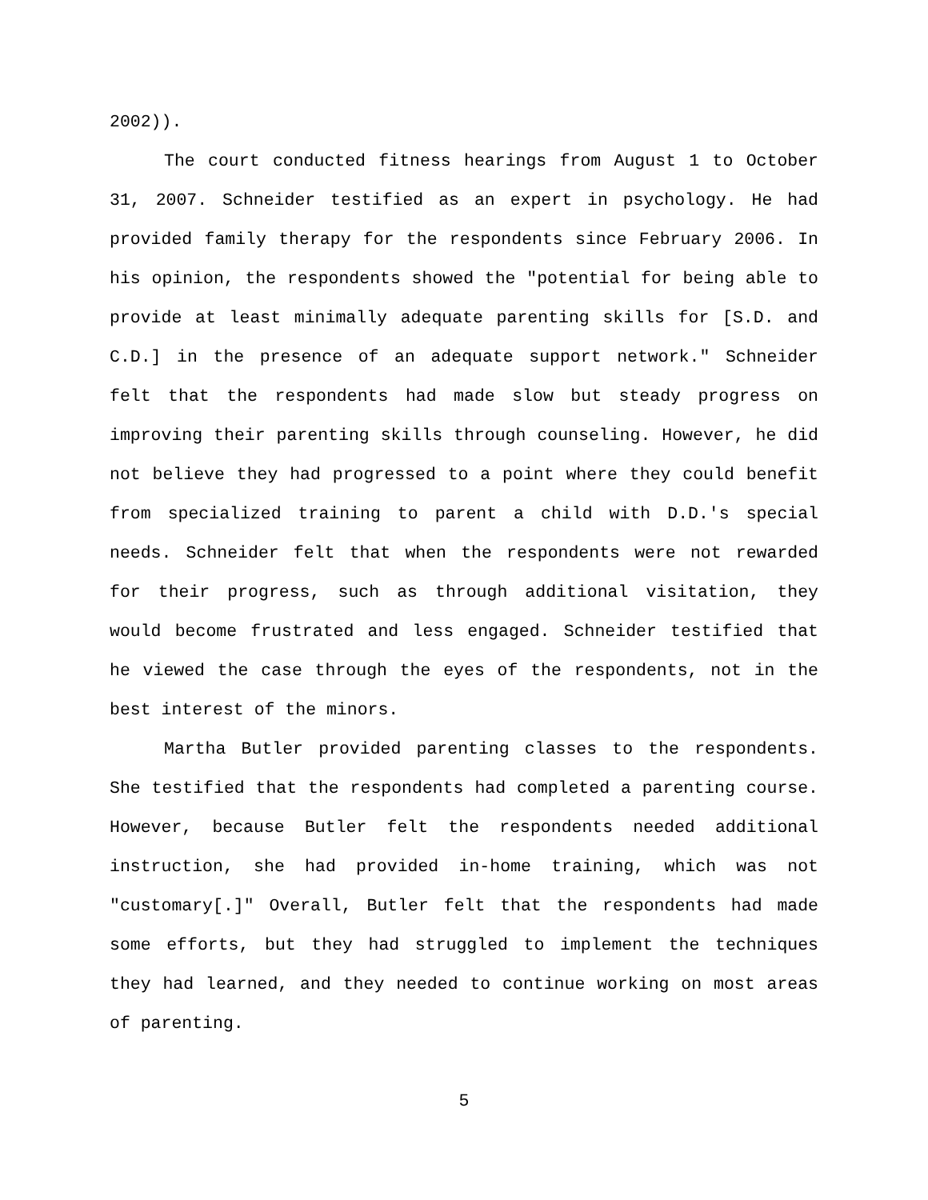2002)).
The court conducted fitness hearings from August 1 to October 31, 2007. Schneider testified as an expert in psychology. He had provided family therapy for the respondents since February 2006. In his opinion, the respondents showed the "potential for being able to provide at least minimally adequate parenting skills for [S.D. and C.D.] in the presence of an adequate support network." Schneider felt that the respondents had made slow but steady progress on improving their parenting skills through counseling. However, he did not believe they had progressed to a point where they could benefit from specialized training to parent a child with D.D.'s special needs. Schneider felt that when the respondents were not rewarded for their progress, such as through additional visitation, they would become frustrated and less engaged. Schneider testified that he viewed the case through the eyes of the respondents, not in the best interest of the minors.
Martha Butler provided parenting classes to the respondents. She testified that the respondents had completed a parenting course. However, because Butler felt the respondents needed additional instruction, she had provided in-home training, which was not "customary[.]" Overall, Butler felt that the respondents had made some efforts, but they had struggled to implement the techniques they had learned, and they needed to continue working on most areas of parenting.
5